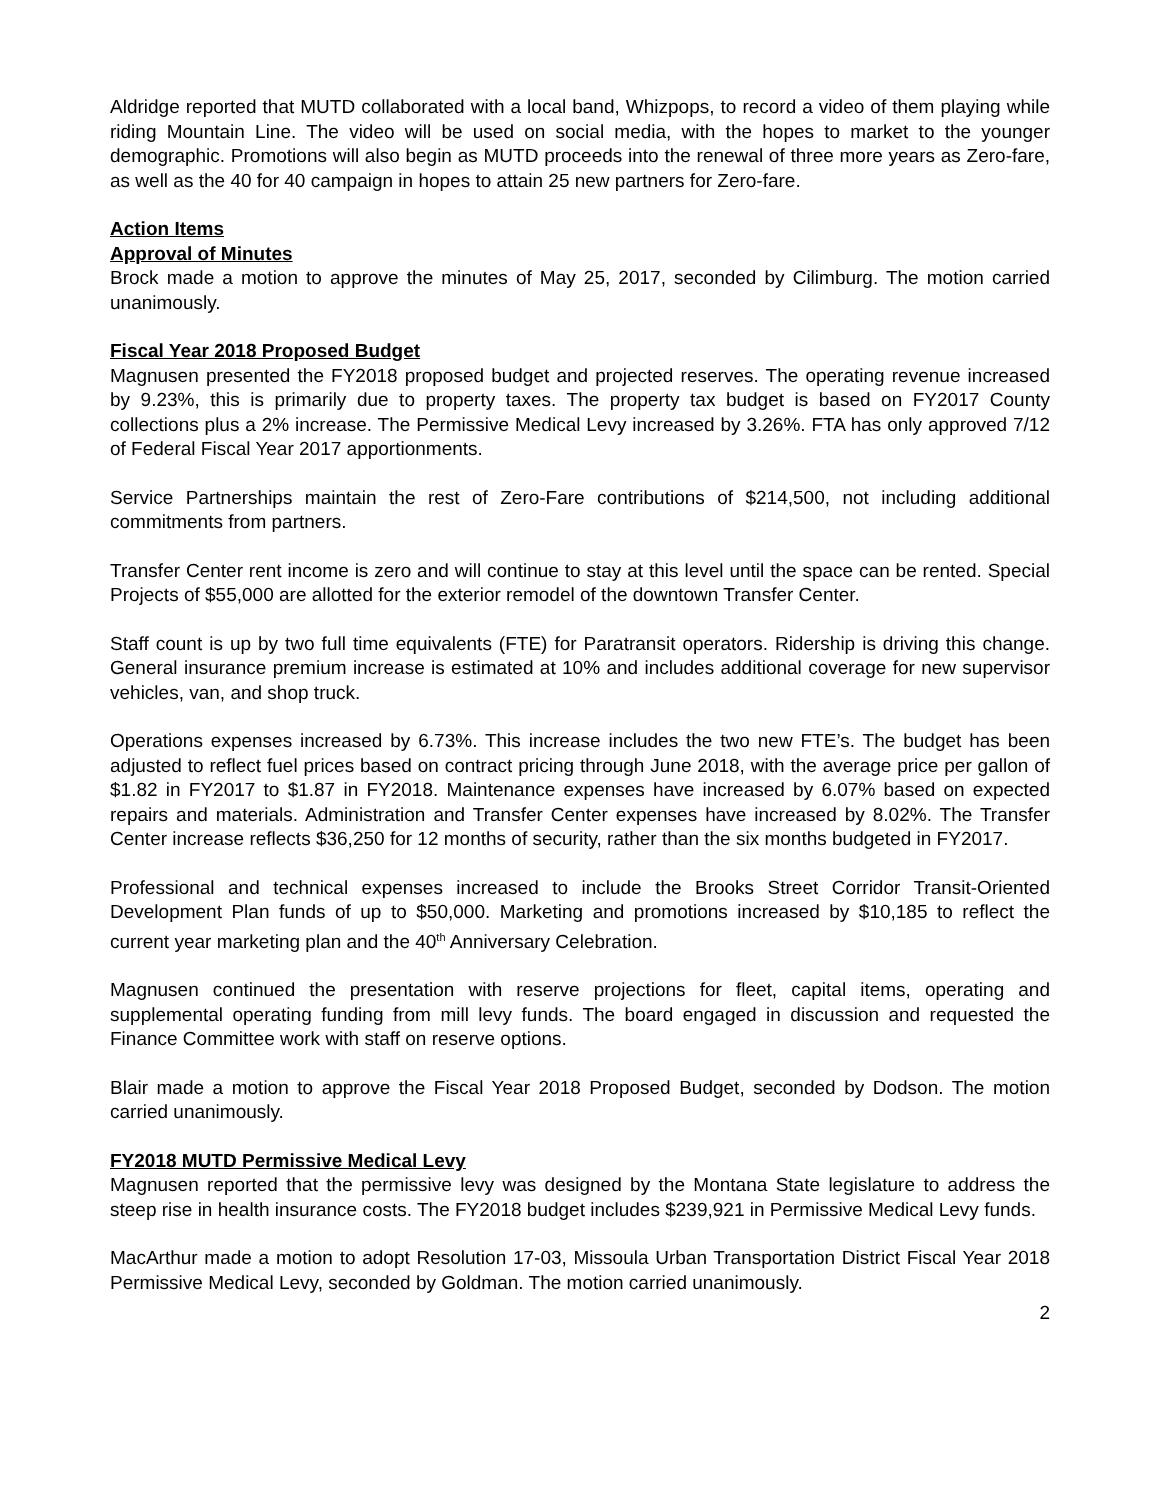Aldridge reported that MUTD collaborated with a local band, Whizpops, to record a video of them playing while riding Mountain Line. The video will be used on social media, with the hopes to market to the younger demographic. Promotions will also begin as MUTD proceeds into the renewal of three more years as Zero-fare, as well as the 40 for 40 campaign in hopes to attain 25 new partners for Zero-fare.
Action Items
Approval of Minutes
Brock made a motion to approve the minutes of May 25, 2017, seconded by Cilimburg. The motion carried unanimously.
Fiscal Year 2018 Proposed Budget
Magnusen presented the FY2018 proposed budget and projected reserves. The operating revenue increased by 9.23%, this is primarily due to property taxes. The property tax budget is based on FY2017 County collections plus a 2% increase. The Permissive Medical Levy increased by 3.26%. FTA has only approved 7/12 of Federal Fiscal Year 2017 apportionments.
Service Partnerships maintain the rest of Zero-Fare contributions of $214,500, not including additional commitments from partners.
Transfer Center rent income is zero and will continue to stay at this level until the space can be rented. Special Projects of $55,000 are allotted for the exterior remodel of the downtown Transfer Center.
Staff count is up by two full time equivalents (FTE) for Paratransit operators. Ridership is driving this change. General insurance premium increase is estimated at 10% and includes additional coverage for new supervisor vehicles, van, and shop truck.
Operations expenses increased by 6.73%. This increase includes the two new FTE’s. The budget has been adjusted to reflect fuel prices based on contract pricing through June 2018, with the average price per gallon of $1.82 in FY2017 to $1.87 in FY2018. Maintenance expenses have increased by 6.07% based on expected repairs and materials. Administration and Transfer Center expenses have increased by 8.02%. The Transfer Center increase reflects $36,250 for 12 months of security, rather than the six months budgeted in FY2017.
Professional and technical expenses increased to include the Brooks Street Corridor Transit-Oriented Development Plan funds of up to $50,000. Marketing and promotions increased by $10,185 to reflect the current year marketing plan and the 40<sup>th</sup> Anniversary Celebration.
Magnusen continued the presentation with reserve projections for fleet, capital items, operating and supplemental operating funding from mill levy funds. The board engaged in discussion and requested the Finance Committee work with staff on reserve options.
Blair made a motion to approve the Fiscal Year 2018 Proposed Budget, seconded by Dodson. The motion carried unanimously.
FY2018 MUTD Permissive Medical Levy
Magnusen reported that the permissive levy was designed by the Montana State legislature to address the steep rise in health insurance costs. The FY2018 budget includes $239,921 in Permissive Medical Levy funds.
MacArthur made a motion to adopt Resolution 17-03, Missoula Urban Transportation District Fiscal Year 2018 Permissive Medical Levy, seconded by Goldman. The motion carried unanimously.
2